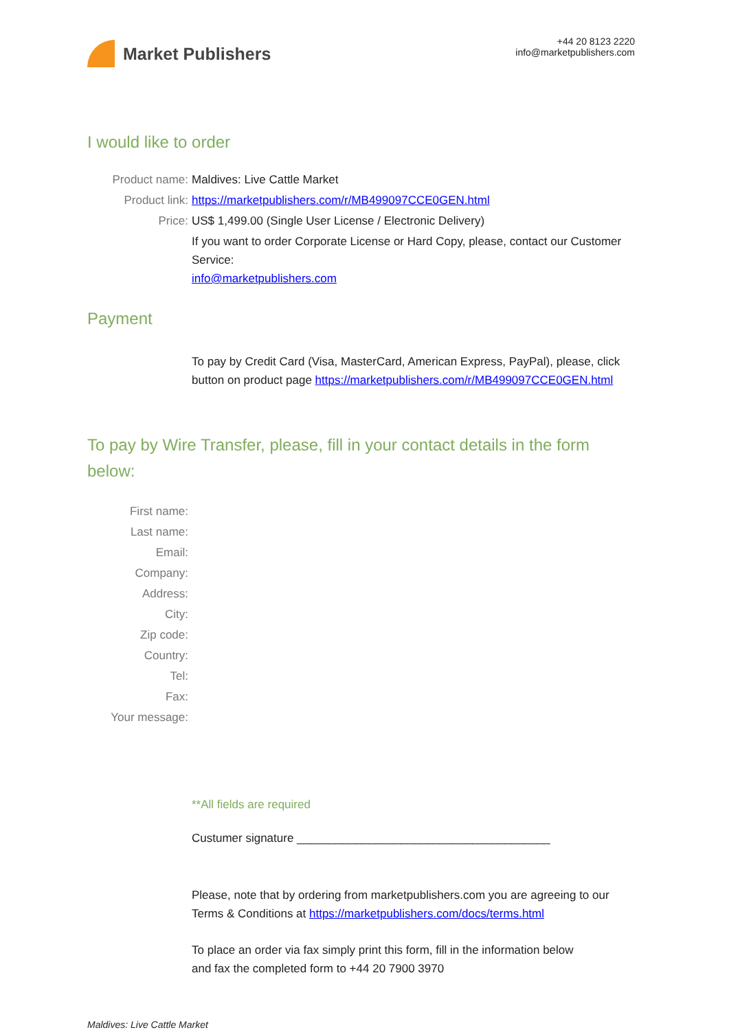Market Publishers
+44 20 8123 2220
info@marketpublishers.com
I would like to order
Product name: Maldives: Live Cattle Market
Product link: https://marketpublishers.com/r/MB499097CCE0GEN.html
Price: US$ 1,499.00 (Single User License / Electronic Delivery)
If you want to order Corporate License or Hard Copy, please, contact our Customer Service:
info@marketpublishers.com
Payment
To pay by Credit Card (Visa, MasterCard, American Express, PayPal), please, click button on product page https://marketpublishers.com/r/MB499097CCE0GEN.html
To pay by Wire Transfer, please, fill in your contact details in the form below:
First name:
Last name:
Email:
Company:
Address:
City:
Zip code:
Country:
Tel:
Fax:
Your message:
**All fields are required
Custumer signature _______________________________________
Please, note that by ordering from marketpublishers.com you are agreeing to our Terms & Conditions at https://marketpublishers.com/docs/terms.html
To place an order via fax simply print this form, fill in the information below
and fax the completed form to +44 20 7900 3970
Maldives: Live Cattle Market